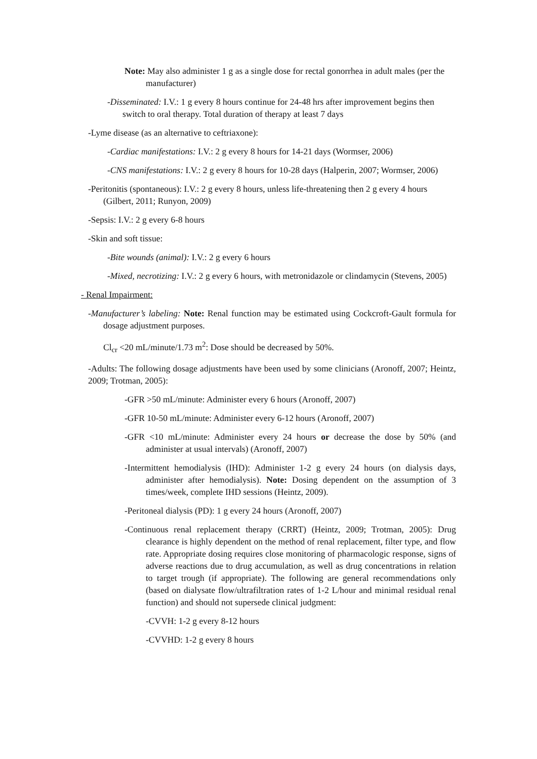Note: May also administer 1 g as a single dose for rectal gonorrhea in adult males (per the manufacturer)
-Disseminated: I.V.: 1 g every 8 hours continue for 24-48 hrs after improvement begins then switch to oral therapy. Total duration of therapy at least 7 days
-Lyme disease (as an alternative to ceftriaxone):
-Cardiac manifestations: I.V.: 2 g every 8 hours for 14-21 days (Wormser, 2006)
-CNS manifestations: I.V.: 2 g every 8 hours for 10-28 days (Halperin, 2007; Wormser, 2006)
-Peritonitis (spontaneous): I.V.: 2 g every 8 hours, unless life-threatening then 2 g every 4 hours (Gilbert, 2011; Runyon, 2009)
-Sepsis: I.V.: 2 g every 6-8 hours
-Skin and soft tissue:
-Bite wounds (animal): I.V.: 2 g every 6 hours
-Mixed, necrotizing: I.V.: 2 g every 6 hours, with metronidazole or clindamycin (Stevens, 2005)
- Renal Impairment:
-Manufacturer’s labeling: Note: Renal function may be estimated using Cockcroft-Gault formula for dosage adjustment purposes.
Cl<sub>cr</sub> <20 mL/minute/1.73 m<sup>2</sup>: Dose should be decreased by 50%.
-Adults: The following dosage adjustments have been used by some clinicians (Aronoff, 2007; Heintz, 2009; Trotman, 2005):
-GFR >50 mL/minute: Administer every 6 hours (Aronoff, 2007)
-GFR 10-50 mL/minute: Administer every 6-12 hours (Aronoff, 2007)
-GFR <10 mL/minute: Administer every 24 hours or decrease the dose by 50% (and administer at usual intervals) (Aronoff, 2007)
-Intermittent hemodialysis (IHD): Administer 1-2 g every 24 hours (on dialysis days, administer after hemodialysis). Note: Dosing dependent on the assumption of 3 times/week, complete IHD sessions (Heintz, 2009).
-Peritoneal dialysis (PD): 1 g every 24 hours (Aronoff, 2007)
-Continuous renal replacement therapy (CRRT) (Heintz, 2009; Trotman, 2005): Drug clearance is highly dependent on the method of renal replacement, filter type, and flow rate. Appropriate dosing requires close monitoring of pharmacologic response, signs of adverse reactions due to drug accumulation, as well as drug concentrations in relation to target trough (if appropriate). The following are general recommendations only (based on dialysate flow/ultrafiltration rates of 1-2 L/hour and minimal residual renal function) and should not supersede clinical judgment:
-CVVH: 1-2 g every 8-12 hours
-CVVHD: 1-2 g every 8 hours